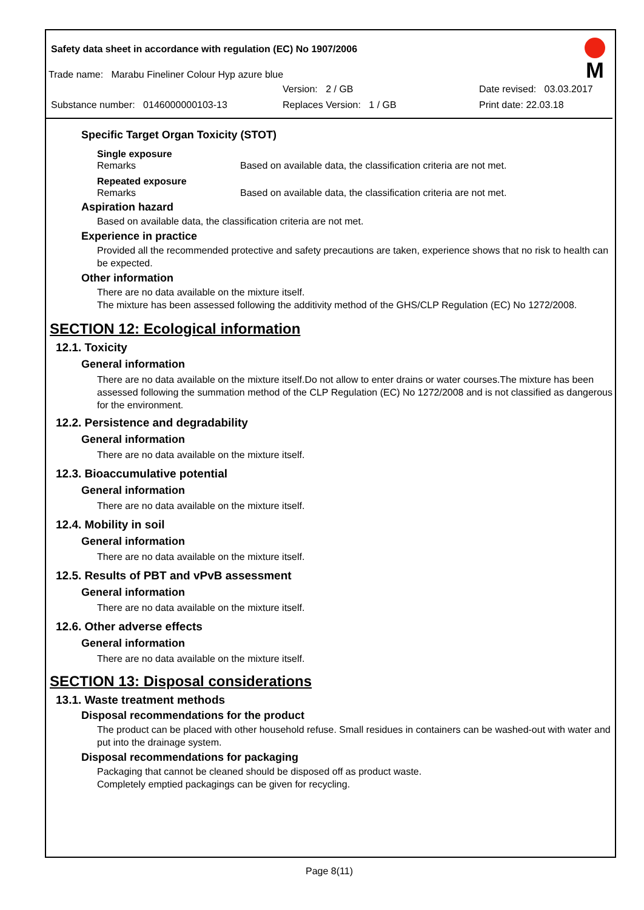M
Safety data sheet in accordance with regulation (EC) No 1907/2006
Trade name: Marabu Fineliner Colour Hyp azure blue
Version: 2 / GB Date revised: 03.03.2017
Substance number: 0146000000103-13 Replaces Version: 1 / GB Print date: 22.03.18
Specific Target Organ Toxicity (STOT)
Single exposure
Remarks Based on available data, the classification criteria are not met.
Repeated exposure
Remarks Based on available data, the classification criteria are not met.
Aspiration hazard
Based on available data, the classification criteria are not met.
Experience in practice
Provided all the recommended protective and safety precautions are taken, experience shows that no risk to health can be expected.
Other information
There are no data available on the mixture itself.
The mixture has been assessed following the additivity method of the GHS/CLP Regulation (EC) No 1272/2008.
SECTION 12: Ecological information
12.1. Toxicity
General information
There are no data available on the mixture itself.Do not allow to enter drains or water courses.The mixture has been assessed following the summation method of the CLP Regulation (EC) No 1272/2008 and is not classified as dangerous for the environment.
12.2. Persistence and degradability
General information
There are no data available on the mixture itself.
12.3. Bioaccumulative potential
General information
There are no data available on the mixture itself.
12.4. Mobility in soil
General information
There are no data available on the mixture itself.
12.5. Results of PBT and vPvB assessment
General information
There are no data available on the mixture itself.
12.6. Other adverse effects
General information
There are no data available on the mixture itself.
SECTION 13: Disposal considerations
13.1. Waste treatment methods
Disposal recommendations for the product
The product can be placed with other household refuse. Small residues in containers can be washed-out with water and put into the drainage system.
Disposal recommendations for packaging
Packaging that cannot be cleaned should be disposed off as product waste.
Completely emptied packagings can be given for recycling.
Page 8(11)